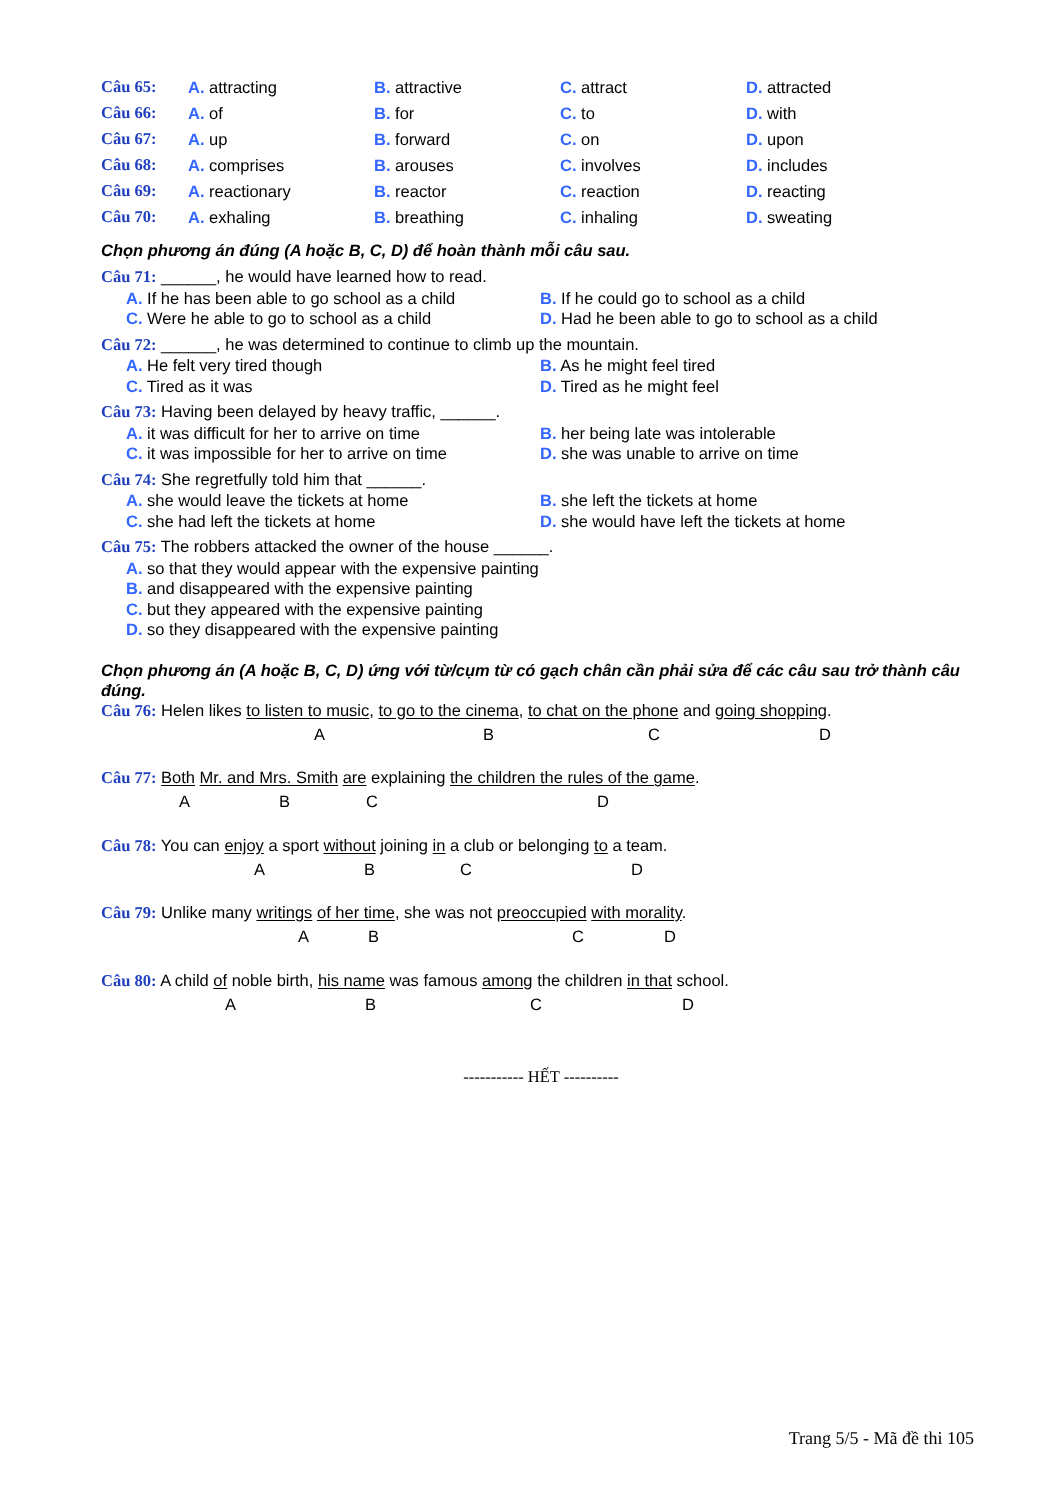Câu 65: A. attracting B. attractive C. attract D. attracted
Câu 66: A. of B. for C. to D. with
Câu 67: A. up B. forward C. on D. upon
Câu 68: A. comprises B. arouses C. involves D. includes
Câu 69: A. reactionary B. reactor C. reaction D. reacting
Câu 70: A. exhaling B. breathing C. inhaling D. sweating
Chọn phương án đúng (A hoặc B, C, D) để hoàn thành mỗi câu sau.
Câu 71: ______, he would have learned how to read.
A. If he has been able to go school as a child
B. If he could go to school as a child
C. Were he able to go to school as a child
D. Had he been able to go to school as a child
Câu 72: ______, he was determined to continue to climb up the mountain.
A. He felt very tired though B. As he might feel tired
C. Tired as it was D. Tired as he might feel
Câu 73: Having been delayed by heavy traffic, ______.
A. it was difficult for her to arrive on time
B. her being late was intolerable
C. it was impossible for her to arrive on time
D. she was unable to arrive on time
Câu 74: She regretfully told him that ______.
A. she would leave the tickets at home B. she left the tickets at home
C. she had left the tickets at home D. she would have left the tickets at home
Câu 75: The robbers attacked the owner of the house ______.
A. so that they would appear with the expensive painting
B. and disappeared with the expensive painting
C. but they appeared with the expensive painting
D. so they disappeared with the expensive painting
Chọn phương án (A hoặc B, C, D) ứng với từ/cụm từ có gạch chân cần phải sửa để các câu sau trở thành câu đúng.
Câu 76: Helen likes to listen to music, to go to the cinema, to chat on the phone and going shopping.
ABCD
Câu 77: Both Mr. and Mrs. Smith are explaining the children the rules of the game.
ABCD
Câu 78: You can enjoy a sport without joining in a club or belonging to a team.
ABCD
Câu 79: Unlike many writings of her time, she was not preoccupied with morality.
ABCD
Câu 80: A child of noble birth, his name was famous among the children in that school.
ABCD
----------- HẾT ----------
Trang 5/5 - Mã đề thi 105